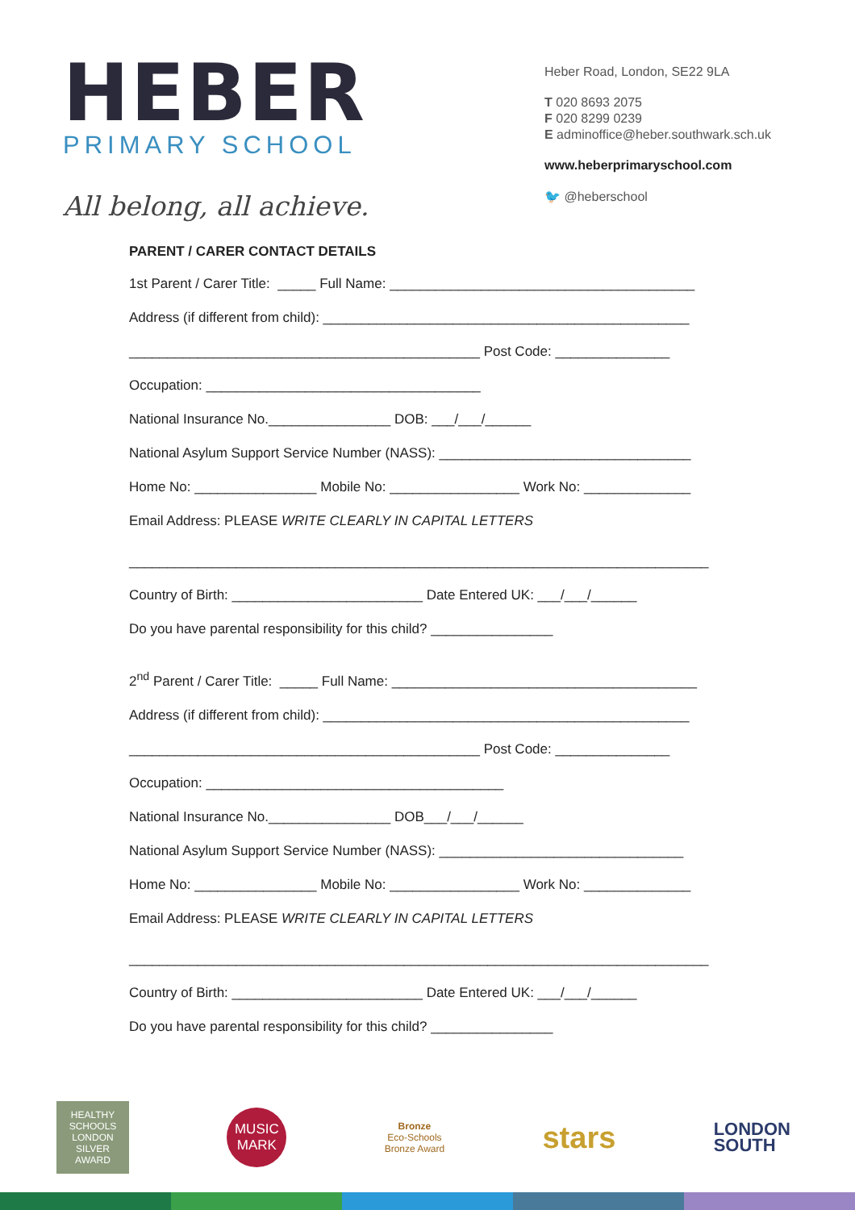HEBER
PRIMARY SCHOOL
All belong, all achieve.
Heber Road, London, SE22 9LA
T 020 8693 2075
F 020 8299 0239
E adminoffice@heber.southwark.sch.uk
www.heberprimaryschool.com
🐦 @heberschool
PARENT / CARER CONTACT DETAILS
1st Parent / Carer Title: _____ Full Name: ________________________________________
Address (if different from child): ________________________________________________
______________________________________________ Post Code: _______________
Occupation: ____________________________________
National Insurance No.________________ DOB: ___/___/______
National Asylum Support Service Number (NASS): _________________________________
Home No: ________________ Mobile No: _________________ Work No: ______________
Email Address: PLEASE WRITE CLEARLY IN CAPITAL LETTERS
____________________________________________________________________________
Country of Birth: _________________________ Date Entered UK: ___/___/______
Do you have parental responsibility for this child? ________________
2<sup>nd</sup> Parent / Carer Title: _____ Full Name: ________________________________________
Address (if different from child): ________________________________________________
______________________________________________ Post Code: _______________
Occupation: _______________________________________
National Insurance No.________________ DOB___/___/______
National Asylum Support Service Number (NASS): ________________________________
Home No: ________________ Mobile No: _________________ Work No: ______________
Email Address: PLEASE WRITE CLEARLY IN CAPITAL LETTERS
____________________________________________________________________________
Country of Birth: _________________________ Date Entered UK: ___/___/______
Do you have parental responsibility for this child? ________________
HEALTHY SCHOOLS LONDON SILVER AWARD
MUSIC MARK
Bronze
Eco-Schools
Bronze Award
stars
LONDON
SOUTH